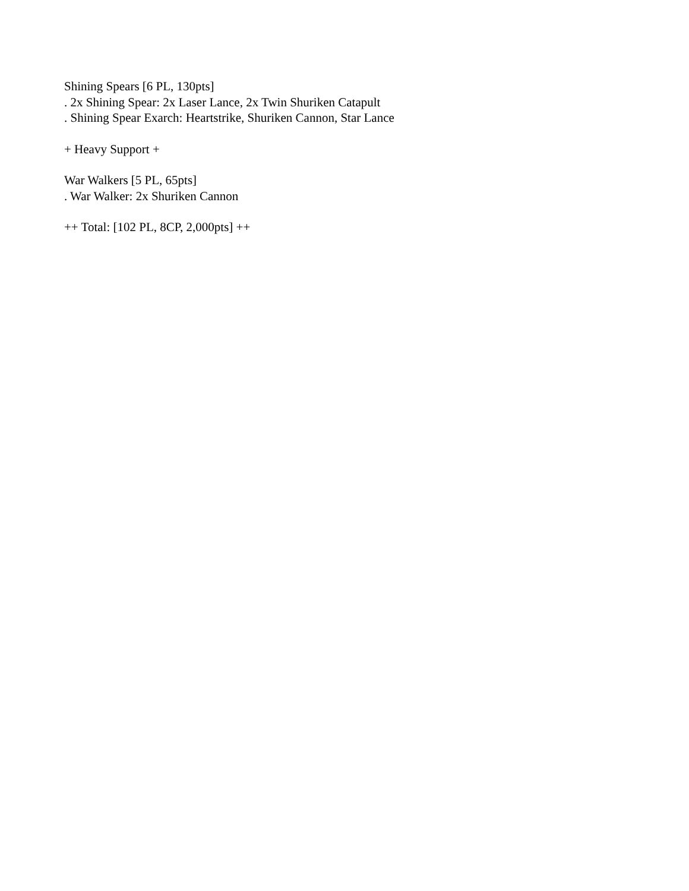Shining Spears [6 PL, 130pts]
. 2x Shining Spear: 2x Laser Lance, 2x Twin Shuriken Catapult
. Shining Spear Exarch: Heartstrike, Shuriken Cannon, Star Lance
+ Heavy Support +
War Walkers [5 PL, 65pts]
. War Walker: 2x Shuriken Cannon
++ Total: [102 PL, 8CP, 2,000pts] ++